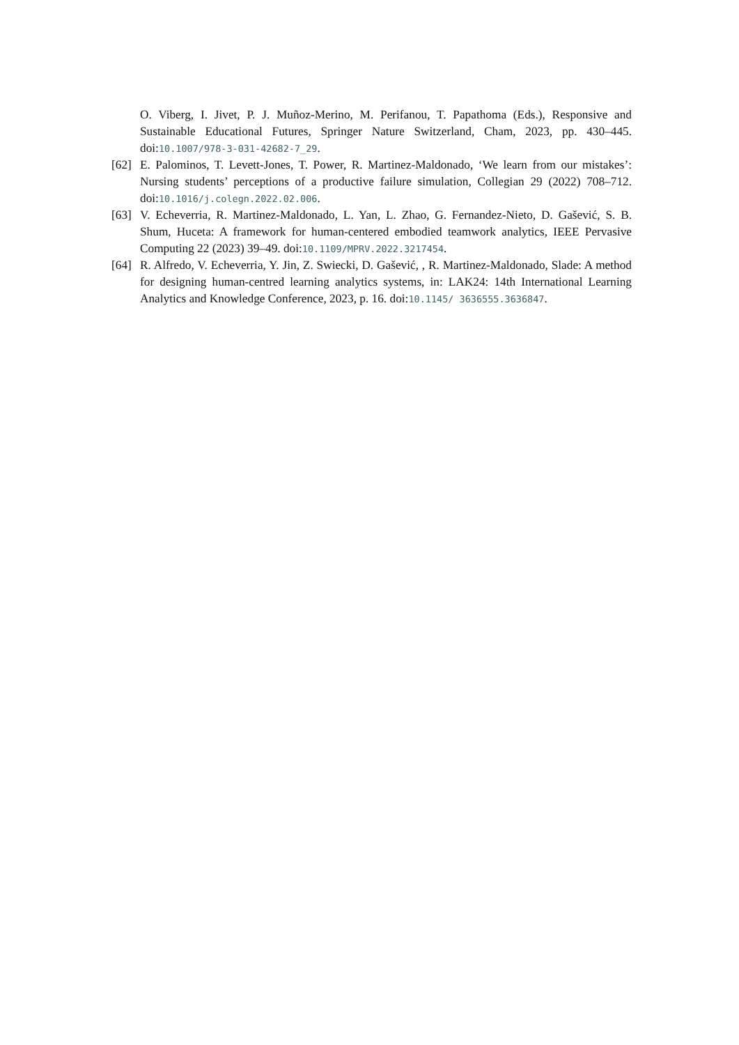O. Viberg, I. Jivet, P. J. Muñoz-Merino, M. Perifanou, T. Papathoma (Eds.), Responsive and Sustainable Educational Futures, Springer Nature Switzerland, Cham, 2023, pp. 430–445. doi:10.1007/978-3-031-42682-7_29.
[62]
E. Palominos, T. Levett-Jones, T. Power, R. Martinez-Maldonado, ‘We learn from our mistakes’: Nursing students’ perceptions of a productive failure simulation, Collegian 29 (2022) 708–712. doi:10.1016/j.colegn.2022.02.006.
[63]
V. Echeverria, R. Martinez-Maldonado, L. Yan, L. Zhao, G. Fernandez-Nieto, D. Gašević, S. B. Shum, Huceta: A framework for human-centered embodied teamwork analytics, IEEE Pervasive Computing 22 (2023) 39–49. doi:10.1109/MPRV.2022.3217454.
[64]
R. Alfredo, V. Echeverria, Y. Jin, Z. Swiecki, D. Gašević, , R. Martinez-Maldonado, Slade: A method for designing human-centred learning analytics systems, in: LAK24: 14th International Learning Analytics and Knowledge Conference, 2023, p. 16. doi:10.1145/ 3636555.3636847.